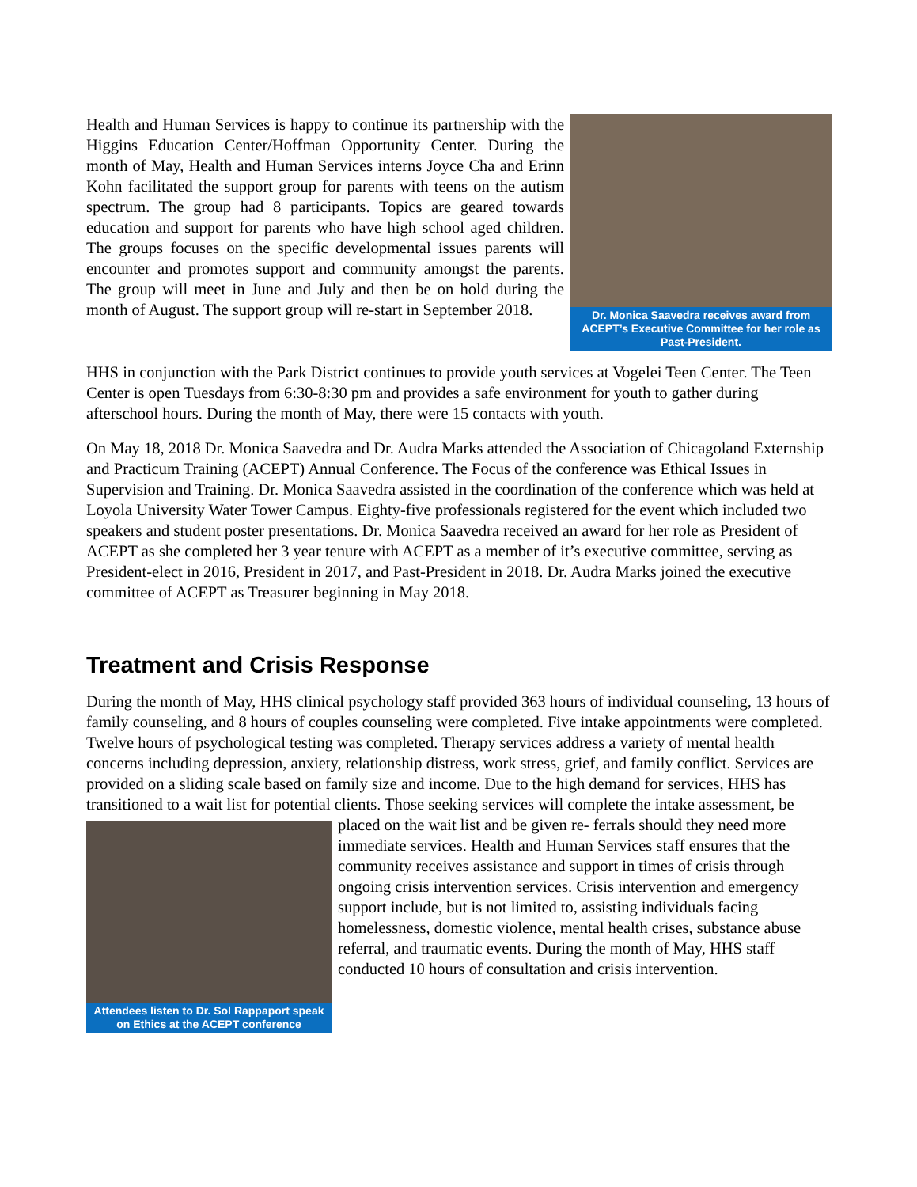Dr. Monica Saavedra receives award from ACEPT’s Executive Committee for her role as Past-President.
Health and Human Services is happy to continue its partnership with the Higgins Education Center/Hoffman Opportunity Center. During the month of May, Health and Human Services interns Joyce Cha and Erinn Kohn facilitated the support group for parents with teens on the autism spectrum. The group had 8 participants. Topics are geared towards education and support for parents who have high school aged children. The groups focuses on the specific developmental issues parents will encounter and promotes support and community amongst the parents. The group will meet in June and July and then be on hold during the month of August. The support group will re-start in September 2018.
HHS in conjunction with the Park District continues to provide youth services at Vogelei Teen Center. The Teen Center is open Tuesdays from 6:30-8:30 pm and provides a safe environment for youth to gather during afterschool hours. During the month of May, there were 15 contacts with youth.
On May 18, 2018 Dr. Monica Saavedra and Dr. Audra Marks attended the Association of Chicagoland Externship and Practicum Training (ACEPT) Annual Conference. The Focus of the conference was Ethical Issues in Supervision and Training. Dr. Monica Saavedra assisted in the coordination of the conference which was held at Loyola University Water Tower Campus. Eighty-five professionals registered for the event which included two speakers and student poster presentations. Dr. Monica Saavedra received an award for her role as President of ACEPT as she completed her 3 year tenure with ACEPT as a member of it’s executive committee, serving as President-elect in 2016, President in 2017, and Past-President in 2018. Dr. Audra Marks joined the executive committee of ACEPT as Treasurer beginning in May 2018.
Treatment and Crisis Response
During the month of May, HHS clinical psychology staff provided 363 hours of individual counseling, 13 hours of family counseling, and 8 hours of couples counseling were completed. Five intake appointments were completed. Twelve hours of psychological testing was completed. Therapy services address a variety of mental health concerns including depression, anxiety, relationship distress, work stress, grief, and family conflict. Services are provided on a sliding scale based on family size and income. Due to the high demand for services, HHS has transitioned to a wait list for potential clients. Those seeking services will complete the intake assessment, be placed on the wait list and be given re-
Attendees listen to Dr. Sol Rappaport speak on Ethics at the ACEPT conference
ferrals should they need more immediate services. Health and Human Services staff ensures that the community receives assistance and support in times of crisis through ongoing crisis intervention services. Crisis intervention and emergency support include, but is not limited to, assisting individuals facing homelessness, domestic violence, mental health crises, substance abuse referral, and traumatic events. During the month of May, HHS staff conducted 10 hours of consultation and crisis intervention.